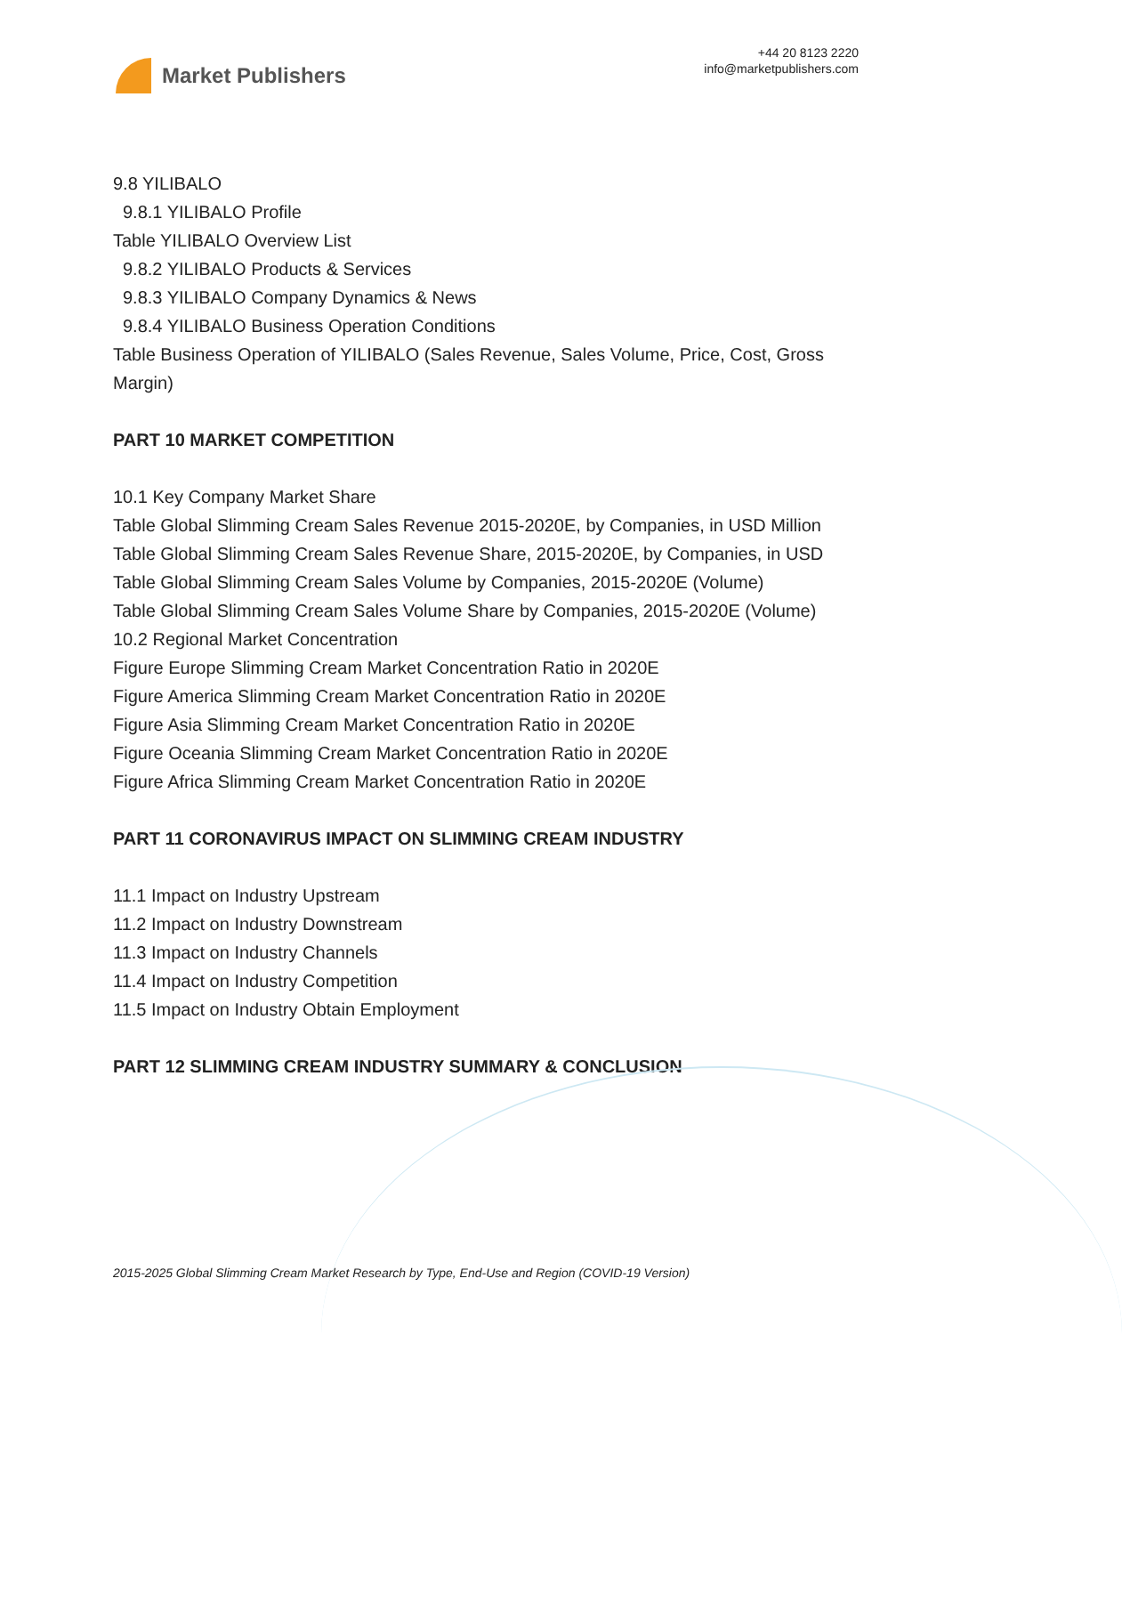Market Publishers
+44 20 8123 2220
info@marketpublishers.com
9.8 YILIBALO
9.8.1 YILIBALO Profile
Table YILIBALO Overview List
9.8.2 YILIBALO Products & Services
9.8.3 YILIBALO Company Dynamics & News
9.8.4 YILIBALO Business Operation Conditions
Table Business Operation of YILIBALO (Sales Revenue, Sales Volume, Price, Cost, Gross Margin)
PART 10 MARKET COMPETITION
10.1 Key Company Market Share
Table Global Slimming Cream Sales Revenue 2015-2020E, by Companies, in USD Million
Table Global Slimming Cream Sales Revenue Share, 2015-2020E, by Companies, in USD
Table Global Slimming Cream Sales Volume by Companies, 2015-2020E (Volume)
Table Global Slimming Cream Sales Volume Share by Companies, 2015-2020E (Volume)
10.2 Regional Market Concentration
Figure Europe Slimming Cream Market Concentration Ratio in 2020E
Figure America Slimming Cream Market Concentration Ratio in 2020E
Figure Asia Slimming Cream Market Concentration Ratio in 2020E
Figure Oceania Slimming Cream Market Concentration Ratio in 2020E
Figure Africa Slimming Cream Market Concentration Ratio in 2020E
PART 11 CORONAVIRUS IMPACT ON SLIMMING CREAM INDUSTRY
11.1 Impact on Industry Upstream
11.2 Impact on Industry Downstream
11.3 Impact on Industry Channels
11.4 Impact on Industry Competition
11.5 Impact on Industry Obtain Employment
PART 12 SLIMMING CREAM INDUSTRY SUMMARY & CONCLUSION
2015-2025 Global Slimming Cream Market Research by Type, End-Use and Region (COVID-19 Version)